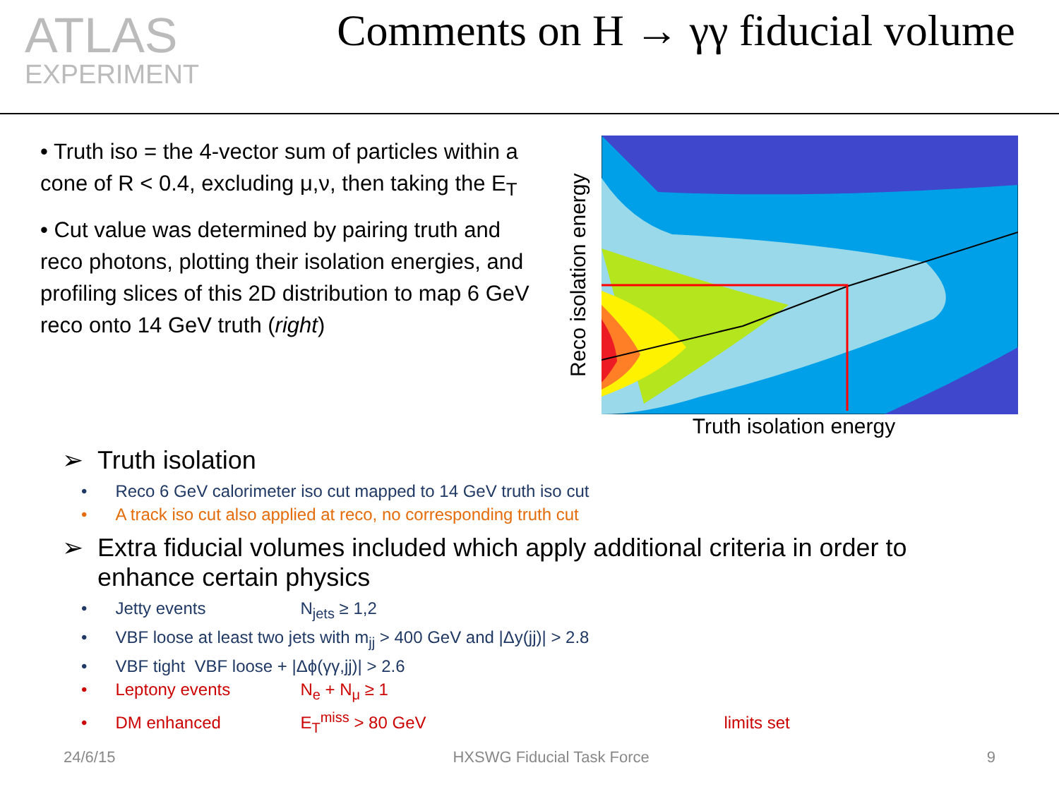ATLAS
EXPERIMENT
Comments on H → γγ fiducial volume
• Truth iso = the 4-vector sum of particles within a cone of R < 0.4, excluding μ,ν, then taking the E<sub>T</sub>
• Cut value was determined by pairing truth and reco photons, plotting their isolation energies, and profiling slices of this 2D distribution to map 6 GeV reco onto 14 GeV truth (right)
Reco isolation energy
Truth isolation energy
➢ Truth isolation
• Reco 6 GeV calorimeter iso cut mapped to 14 GeV truth iso cut
• A track iso cut also applied at reco, no corresponding truth cut
➢ Extra fiducial volumes included which apply additional criteria in order to
enhance certain physics
• Jetty events N<sub>jets</sub> ≥ 1,2
• VBF loose at least two jets with m<sub>jj</sub> > 400 GeV and |Δy(jj)| > 2.8
• VBF tight VBF loose + |Δϕ(γγ,jj)| > 2.6
• Leptony events N<sub>e</sub> + N<sub>μ</sub> ≥ 1
• DM enhanced E<sub>T</sub><sup>miss</sup> > 80 GeV limits set
24/6/15 HXSWG Fiducial Task Force 9